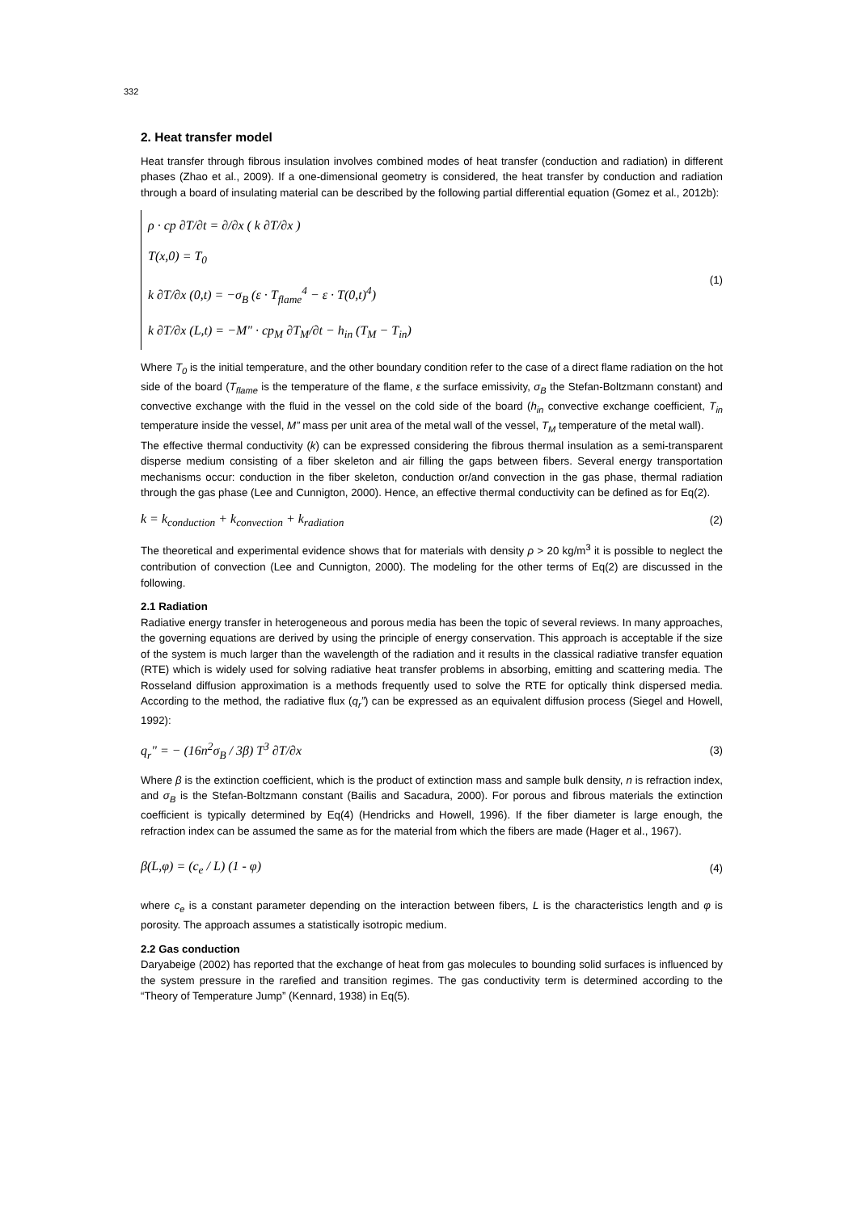332
2. Heat transfer model
Heat transfer through fibrous insulation involves combined modes of heat transfer (conduction and radiation) in different phases (Zhao et al., 2009). If a one-dimensional geometry is considered, the heat transfer by conduction and radiation through a board of insulating material can be described by the following partial differential equation (Gomez et al., 2012b):
ρ · cp ∂T/∂t = ∂/∂x ( k ∂T/∂x )
T(x,0) = T<sub>0</sub>
k ∂T/∂x (0,t) = −σ<sub>B</sub> (ε · T<sub>flame</sub><sup>4</sup> − ε · T(0,t)<sup>4</sup>)
k ∂T/∂x (L,t) = −M" · cp<sub>M</sub> ∂T<sub>M</sub>/∂t − h<sub>in</sub> (T<sub>M</sub> − T<sub>in</sub>)
(1)
Where T<sub>0</sub> is the initial temperature, and the other boundary condition refer to the case of a direct flame radiation on the hot side of the board (T<sub>flame</sub> is the temperature of the flame, ε the surface emissivity, σ<sub>B</sub> the Stefan-Boltzmann constant) and convective exchange with the fluid in the vessel on the cold side of the board (h<sub>in</sub> convective exchange coefficient, T<sub>in</sub> temperature inside the vessel, M” mass per unit area of the metal wall of the vessel, T<sub>M</sub> temperature of the metal wall).
The effective thermal conductivity (k) can be expressed considering the fibrous thermal insulation as a semi-transparent disperse medium consisting of a fiber skeleton and air filling the gaps between fibers. Several energy transportation mechanisms occur: conduction in the fiber skeleton, conduction or/and convection in the gas phase, thermal radiation through the gas phase (Lee and Cunnigton, 2000). Hence, an effective thermal conductivity can be defined as for Eq(2).
k = k<sub>conduction</sub> + k<sub>convection</sub> + k<sub>radiation</sub> (2)
The theoretical and experimental evidence shows that for materials with density ρ > 20 kg/m<sup>3</sup> it is possible to neglect the contribution of convection (Lee and Cunnigton, 2000). The modeling for the other terms of Eq(2) are discussed in the following.
2.1 Radiation
Radiative energy transfer in heterogeneous and porous media has been the topic of several reviews. In many approaches, the governing equations are derived by using the principle of energy conservation. This approach is acceptable if the size of the system is much larger than the wavelength of the radiation and it results in the classical radiative transfer equation (RTE) which is widely used for solving radiative heat transfer problems in absorbing, emitting and scattering media. The Rosseland diffusion approximation is a methods frequently used to solve the RTE for optically think dispersed media. According to the method, the radiative flux (q<sub>r</sub>”) can be expressed as an equivalent diffusion process (Siegel and Howell, 1992):
q<sub>r</sub>" = − (16n<sup>2</sup>σ<sub>B</sub> / 3β) T<sup>3</sup> ∂T/∂x (3)
Where β is the extinction coefficient, which is the product of extinction mass and sample bulk density, n is refraction index, and σ<sub>B</sub> is the Stefan-Boltzmann constant (Bailis and Sacadura, 2000). For porous and fibrous materials the extinction coefficient is typically determined by Eq(4) (Hendricks and Howell, 1996). If the fiber diameter is large enough, the refraction index can be assumed the same as for the material from which the fibers are made (Hager et al., 1967).
β(L,φ) = (c<sub>e</sub> / L) (1 - φ) (4)
where c<sub>e</sub> is a constant parameter depending on the interaction between fibers, L is the characteristics length and φ is porosity. The approach assumes a statistically isotropic medium.
2.2 Gas conduction
Daryabeige (2002) has reported that the exchange of heat from gas molecules to bounding solid surfaces is influenced by the system pressure in the rarefied and transition regimes. The gas conductivity term is determined according to the “Theory of Temperature Jump” (Kennard, 1938) in Eq(5).